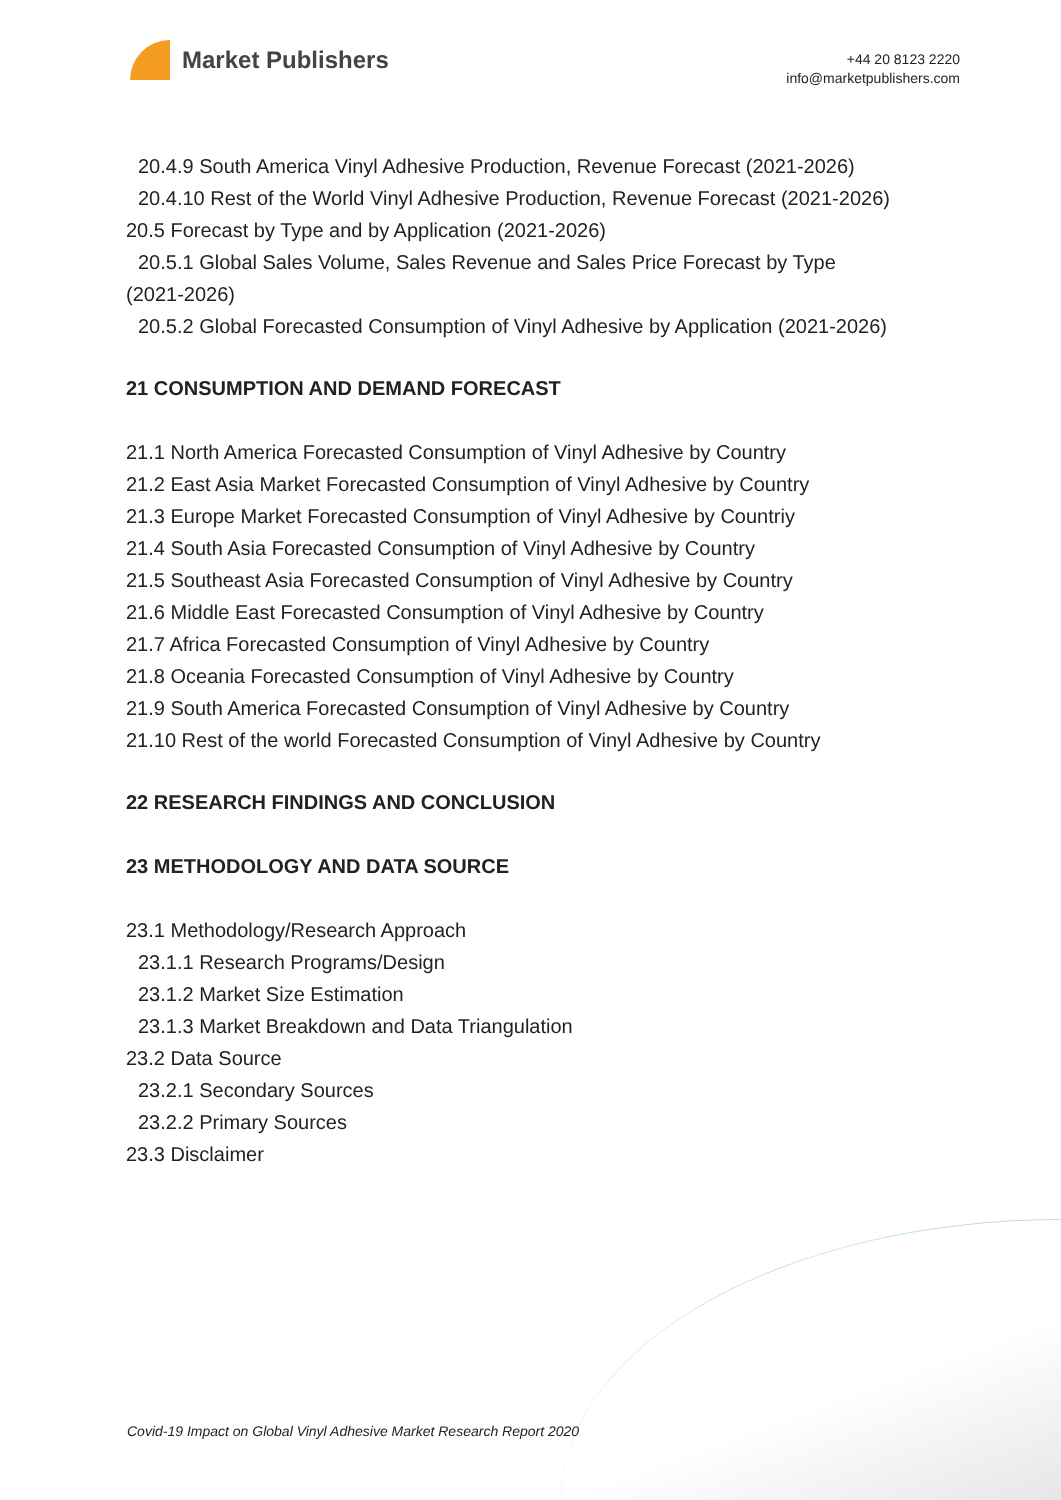Market Publishers
+44 20 8123 2220
info@marketpublishers.com
20.4.9 South America Vinyl Adhesive Production, Revenue Forecast (2021-2026)
20.4.10 Rest of the World Vinyl Adhesive Production, Revenue Forecast (2021-2026)
20.5 Forecast by Type and by Application (2021-2026)
20.5.1 Global Sales Volume, Sales Revenue and Sales Price Forecast by Type
(2021-2026)
20.5.2 Global Forecasted Consumption of Vinyl Adhesive by Application (2021-2026)
21 CONSUMPTION AND DEMAND FORECAST
21.1 North America Forecasted Consumption of Vinyl Adhesive by Country
21.2 East Asia Market Forecasted Consumption of Vinyl Adhesive by Country
21.3 Europe Market Forecasted Consumption of Vinyl Adhesive by Countriy
21.4 South Asia Forecasted Consumption of Vinyl Adhesive by Country
21.5 Southeast Asia Forecasted Consumption of Vinyl Adhesive by Country
21.6 Middle East Forecasted Consumption of Vinyl Adhesive by Country
21.7 Africa Forecasted Consumption of Vinyl Adhesive by Country
21.8 Oceania Forecasted Consumption of Vinyl Adhesive by Country
21.9 South America Forecasted Consumption of Vinyl Adhesive by Country
21.10 Rest of the world Forecasted Consumption of Vinyl Adhesive by Country
22 RESEARCH FINDINGS AND CONCLUSION
23 METHODOLOGY AND DATA SOURCE
23.1 Methodology/Research Approach
23.1.1 Research Programs/Design
23.1.2 Market Size Estimation
23.1.3 Market Breakdown and Data Triangulation
23.2 Data Source
23.2.1 Secondary Sources
23.2.2 Primary Sources
23.3 Disclaimer
Covid-19 Impact on Global Vinyl Adhesive Market Research Report 2020